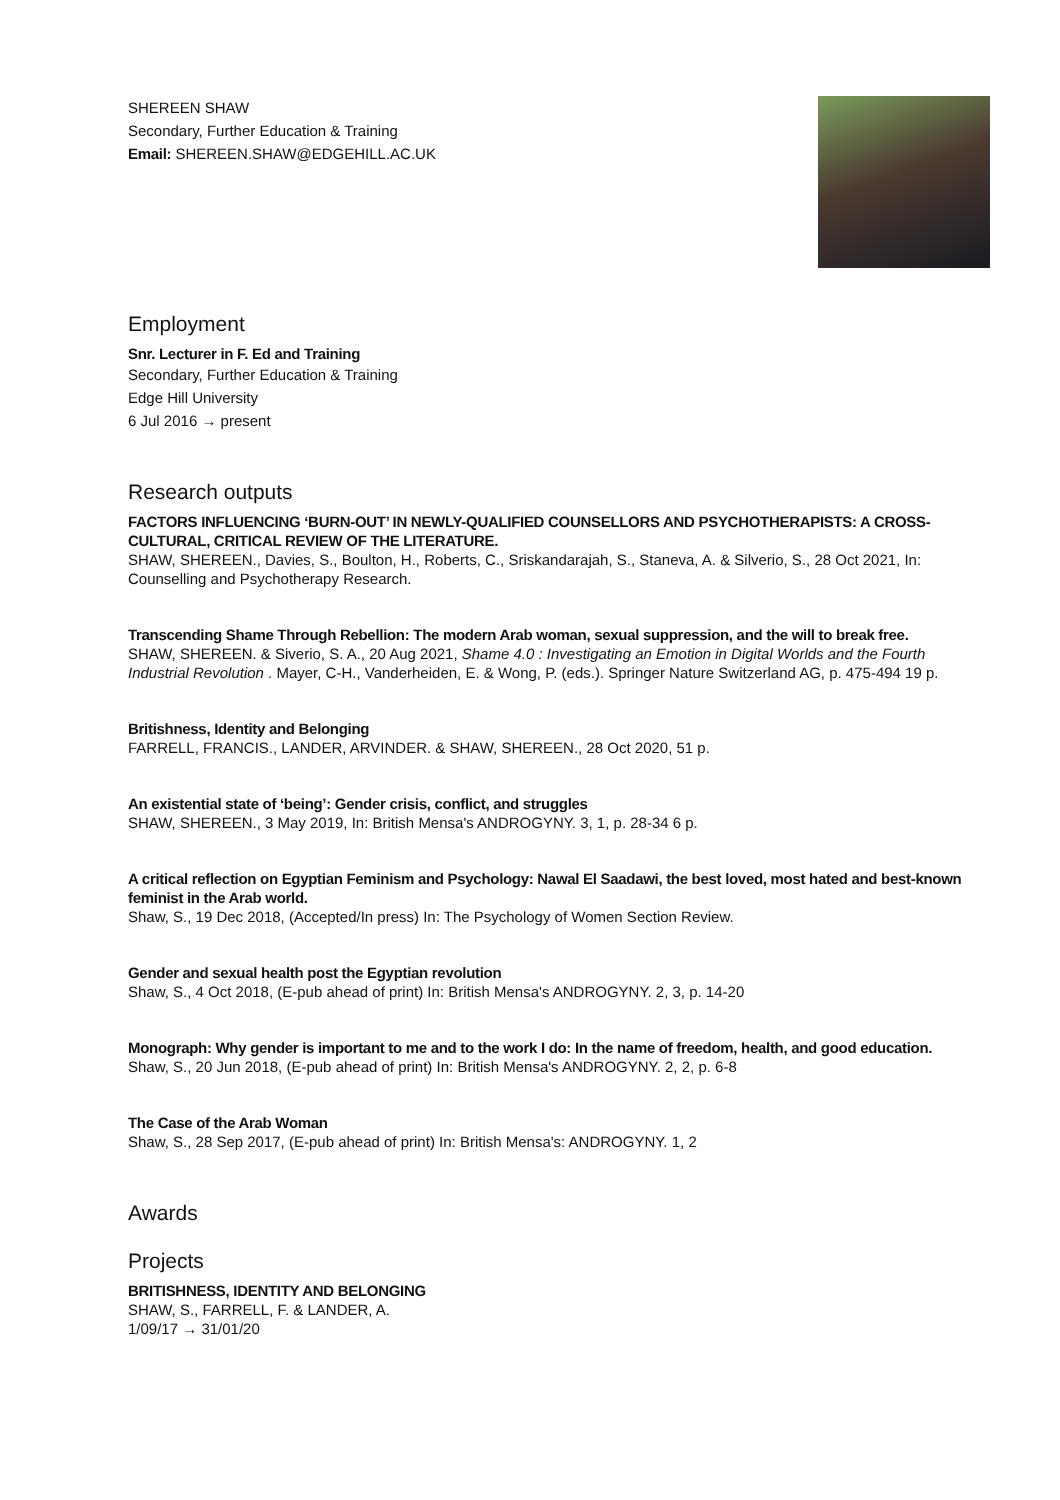SHEREEN SHAW
Secondary, Further Education & Training
Email: SHEREEN.SHAW@EDGEHILL.AC.UK
Employment
Snr. Lecturer in F. Ed and Training
Secondary, Further Education & Training
Edge Hill University
6 Jul 2016 → present
Research outputs
FACTORS INFLUENCING ‘BURN-OUT’ IN NEWLY-QUALIFIED COUNSELLORS AND PSYCHOTHERAPISTS: A CROSS-CULTURAL, CRITICAL REVIEW OF THE LITERATURE.
SHAW, SHEREEN., Davies, S., Boulton, H., Roberts, C., Sriskandarajah, S., Staneva, A. & Silverio, S., 28 Oct 2021, In: Counselling and Psychotherapy Research.
Transcending Shame Through Rebellion: The modern Arab woman, sexual suppression, and the will to break free.
SHAW, SHEREEN. & Siverio, S. A., 20 Aug 2021, Shame 4.0 : Investigating an Emotion in Digital Worlds and the Fourth Industrial Revolution . Mayer, C-H., Vanderheiden, E. & Wong, P. (eds.). Springer Nature Switzerland AG, p. 475-494 19 p.
Britishness, Identity and Belonging
FARRELL, FRANCIS., LANDER, ARVINDER. & SHAW, SHEREEN., 28 Oct 2020, 51 p.
An existential state of ‘being’: Gender crisis, conflict, and struggles
SHAW, SHEREEN., 3 May 2019, In: British Mensa's ANDROGYNY. 3, 1, p. 28-34 6 p.
A critical reflection on Egyptian Feminism and Psychology: Nawal El Saadawi, the best loved, most hated and best-known feminist in the Arab world.
Shaw, S., 19 Dec 2018, (Accepted/In press) In: The Psychology of Women Section Review.
Gender and sexual health post the Egyptian revolution
Shaw, S., 4 Oct 2018, (E-pub ahead of print) In: British Mensa's ANDROGYNY. 2, 3, p. 14-20
Monograph: Why gender is important to me and to the work I do: In the name of freedom, health, and good education.
Shaw, S., 20 Jun 2018, (E-pub ahead of print) In: British Mensa's ANDROGYNY. 2, 2, p. 6-8
The Case of the Arab Woman
Shaw, S., 28 Sep 2017, (E-pub ahead of print) In: British Mensa's: ANDROGYNY. 1, 2
Awards
Projects
BRITISHNESS, IDENTITY AND BELONGING
SHAW, S., FARRELL, F. & LANDER, A.
1/09/17 → 31/01/20